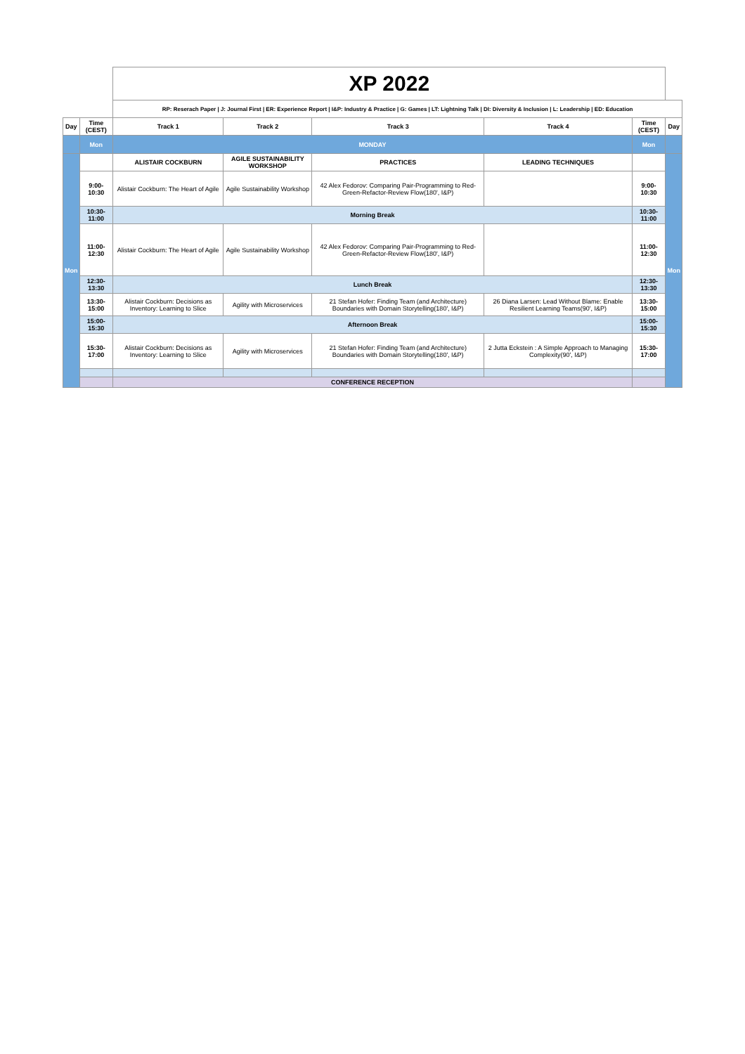| | | XP 2022 | | | | | |
| | | RP: Reserach Paper / J: Journal First / ER: Experience Report / I&P: Industry & Practice / G: Games / LT: Lightning Talk / DI: Diversity & Inclusion / L: Leadership / ED: Education | | | | | |
| Day | Time (CEST) | Track 1 | Track 2 | Track 3 | Track 4 | Time (CEST) | Day |
| | Mon | MONDAY | | | | Mon | |
| Mon | | ALISTAIR COCKBURN | AGILE SUSTAINABILITY WORKSHOP | PRACTICES | LEADING TECHNIQUES | | Mon |
| | 9:00-10:30 | Alistair Cockburn: The Heart of Agile | Agile Sustainability Workshop | 42 Alex Fedorov: Comparing Pair-Programming to Red-Green-Refactor-Review Flow(180', I&P) | | 9:00-10:30 | |
| | 10:30-11:00 | Morning Break | | | | 10:30-11:00 | |
| | 11:00-12:30 | Alistair Cockburn: The Heart of Agile | Agile Sustainability Workshop | 42 Alex Fedorov: Comparing Pair-Programming to Red-Green-Refactor-Review Flow(180', I&P) | | 11:00-12:30 | |
| | 12:30-13:30 | Lunch Break | | | | 12:30-13:30 | |
| | 13:30-15:00 | Alistair Cockburn: Decisions as Inventory: Learning to Slice | Agility with Microservices | 21 Stefan Hofer: Finding Team (and Architecture) Boundaries with Domain Storytelling(180', I&P) | 26 Diana Larsen: Lead Without Blame: Enable Resilient Learning Teams(90', I&P) | 13:30-15:00 | |
| | 15:00-15:30 | Afternoon Break | | | | 15:00-15:30 | |
| | 15:30-17:00 | Alistair Cockburn: Decisions as Inventory: Learning to Slice | Agility with Microservices | 21 Stefan Hofer: Finding Team (and Architecture) Boundaries with Domain Storytelling(180', I&P) | 2 Jutta Eckstein : A Simple Approach to Managing Complexity(90', I&P) | 15:30-17:00 | |
| | | CONFERENCE RECEPTION | | | | | |